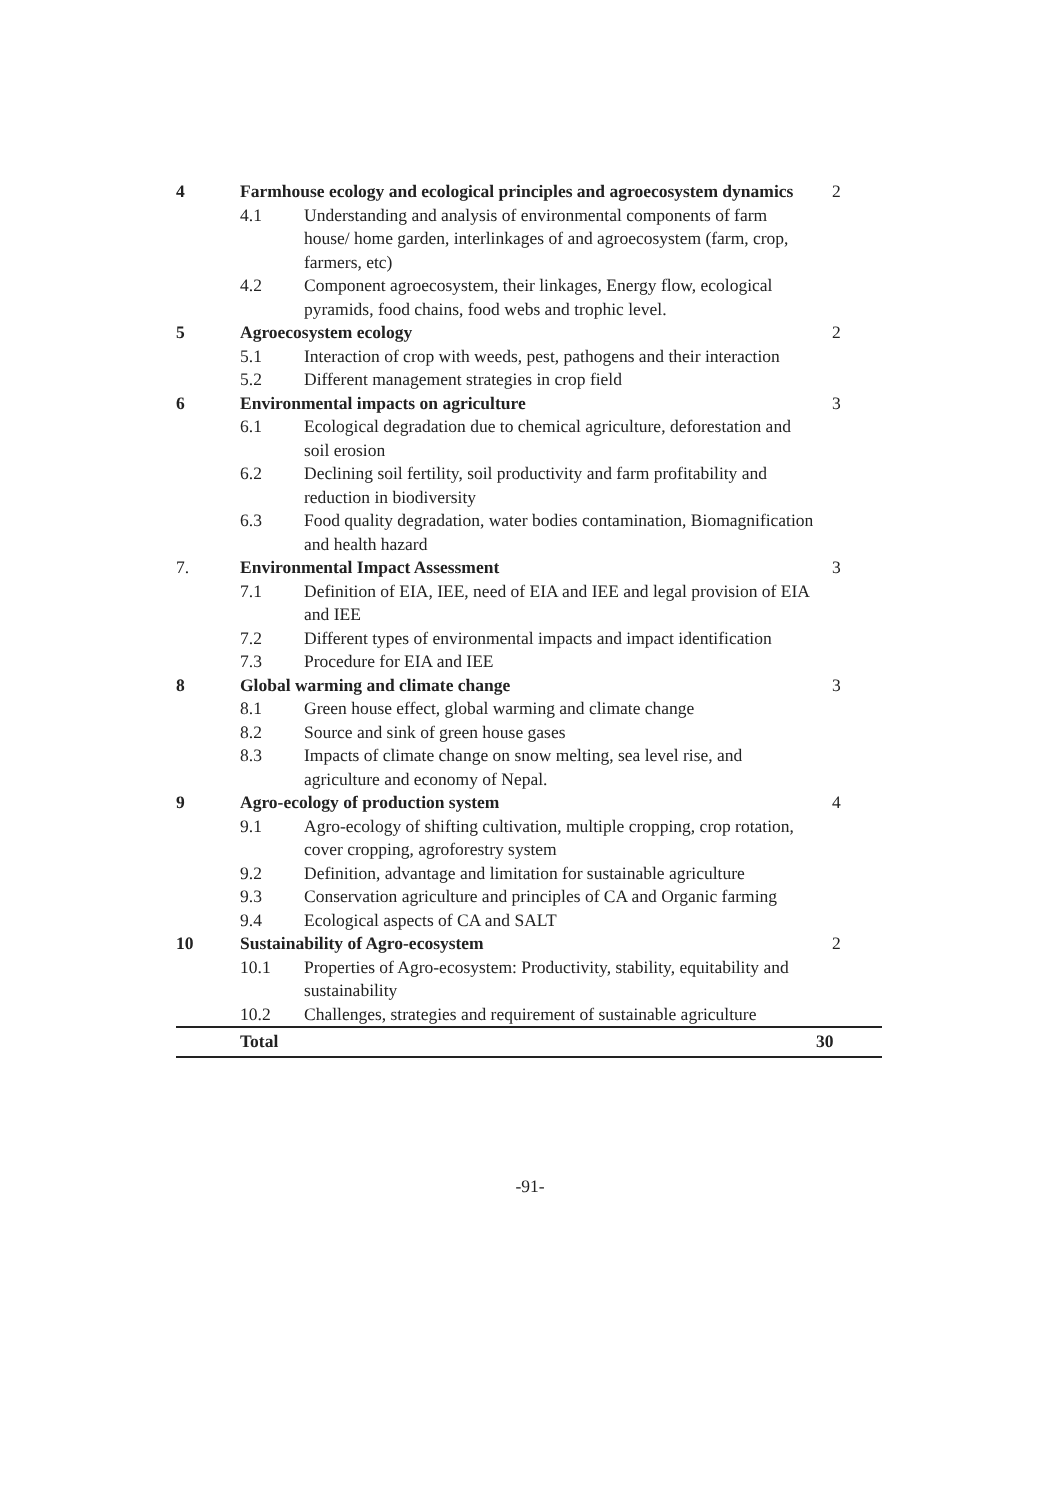| 4 | Farmhouse ecology and ecological principles and agroecosystem dynamics | | 2 |
| | 4.1 | Understanding and analysis of environmental components of farm house/ home garden, interlinkages of and agroecosystem (farm, crop, farmers, etc) | |
| | 4.2 | Component agroecosystem, their linkages, Energy flow, ecological pyramids, food chains, food webs and trophic level. | |
| 5 | Agroecosystem ecology | | 2 |
| | 5.1 | Interaction of crop with weeds, pest, pathogens and their interaction | |
| | 5.2 | Different management strategies in crop field | |
| 6 | Environmental impacts on agriculture | | 3 |
| | 6.1 | Ecological degradation due to chemical agriculture, deforestation and soil erosion | |
| | 6.2 | Declining soil fertility, soil productivity and farm profitability and reduction in biodiversity | |
| | 6.3 | Food quality degradation, water bodies contamination, Biomagnification and health hazard | |
| 7. | Environmental Impact Assessment | | 3 |
| | 7.1 | Definition of EIA, IEE, need of EIA and IEE and legal provision of EIA and IEE | |
| | 7.2 | Different types of environmental impacts and impact identification | |
| | 7.3 | Procedure for EIA and IEE | |
| 8 | Global warming and climate change | | 3 |
| | 8.1 | Green house effect, global warming and climate change | |
| | 8.2 | Source and sink of green house gases | |
| | 8.3 | Impacts of climate change on snow melting, sea level rise, and agriculture and economy of Nepal. | |
| 9 | Agro-ecology of production system | | 4 |
| | 9.1 | Agro-ecology of shifting cultivation, multiple cropping, crop rotation, cover cropping, agroforestry system | |
| | 9.2 | Definition, advantage and limitation for sustainable agriculture | |
| | 9.3 | Conservation agriculture and principles of CA and Organic farming | |
| | 9.4 | Ecological aspects of CA and SALT | |
| 10 | Sustainability of Agro-ecosystem | | 2 |
| | 10.1 | Properties of Agro-ecosystem: Productivity, stability, equitability and sustainability | |
| | 10.2 | Challenges, strategies and requirement of sustainable agriculture | |
| | Total | | 30 |
-91-